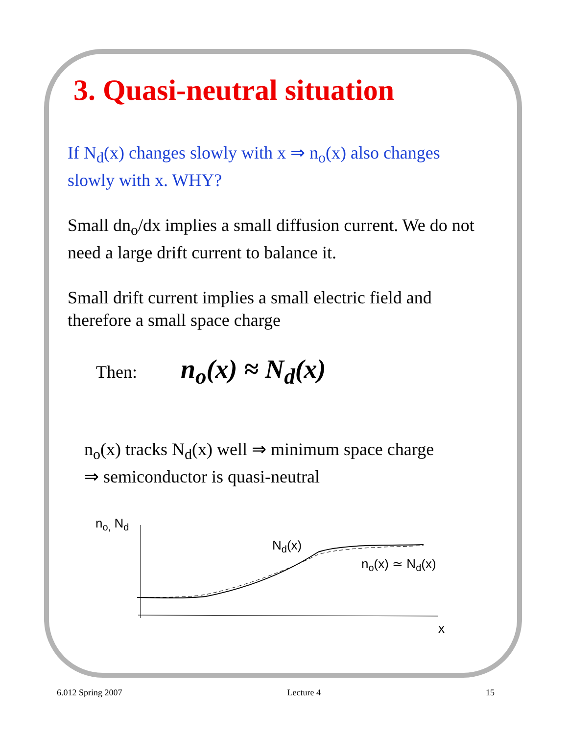3. Quasi-neutral situation
If N<sub>d</sub>(x) changes slowly with x ⇒ n<sub>o</sub>(x) also changes slowly with x. WHY?
Small dn<sub>o</sub>/dx implies a small diffusion current. We do not need a large drift current to balance it.
Small drift current implies a small electric field and therefore a small space charge
Then: n<sub>o</sub>(x) ≈ N<sub>d</sub>(x)
n<sub>o</sub>(x) tracks N<sub>d</sub>(x) well ⇒ minimum space charge
⇒ semiconductor is quasi-neutral
no, Nd
Nd(x)
no(x) ≃ Nd(x)
x
6.012 Spring 2007 Lecture 4 15